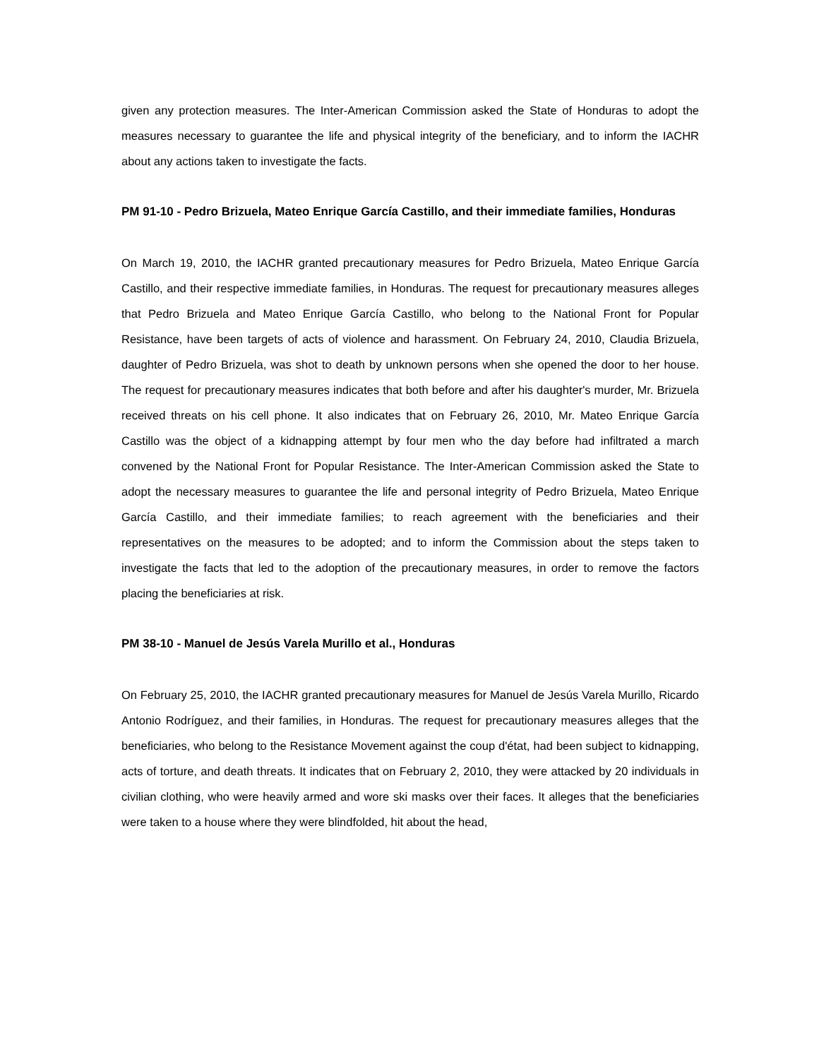given any protection measures. The Inter-American Commission asked the State of Honduras to adopt the measures necessary to guarantee the life and physical integrity of the beneficiary, and to inform the IACHR about any actions taken to investigate the facts.
PM 91-10 - Pedro Brizuela, Mateo Enrique García Castillo, and their immediate families, Honduras
On March 19, 2010, the IACHR granted precautionary measures for Pedro Brizuela, Mateo Enrique García Castillo, and their respective immediate families, in Honduras. The request for precautionary measures alleges that Pedro Brizuela and Mateo Enrique García Castillo, who belong to the National Front for Popular Resistance, have been targets of acts of violence and harassment. On February 24, 2010, Claudia Brizuela, daughter of Pedro Brizuela, was shot to death by unknown persons when she opened the door to her house. The request for precautionary measures indicates that both before and after his daughter's murder, Mr. Brizuela received threats on his cell phone. It also indicates that on February 26, 2010, Mr. Mateo Enrique García Castillo was the object of a kidnapping attempt by four men who the day before had infiltrated a march convened by the National Front for Popular Resistance. The Inter-American Commission asked the State to adopt the necessary measures to guarantee the life and personal integrity of Pedro Brizuela, Mateo Enrique García Castillo, and their immediate families; to reach agreement with the beneficiaries and their representatives on the measures to be adopted; and to inform the Commission about the steps taken to investigate the facts that led to the adoption of the precautionary measures, in order to remove the factors placing the beneficiaries at risk.
PM 38-10 - Manuel de Jesús Varela Murillo et al., Honduras
On February 25, 2010, the IACHR granted precautionary measures for Manuel de Jesús Varela Murillo, Ricardo Antonio Rodríguez, and their families, in Honduras. The request for precautionary measures alleges that the beneficiaries, who belong to the Resistance Movement against the coup d'état, had been subject to kidnapping, acts of torture, and death threats. It indicates that on February 2, 2010, they were attacked by 20 individuals in civilian clothing, who were heavily armed and wore ski masks over their faces. It alleges that the beneficiaries were taken to a house where they were blindfolded, hit about the head,